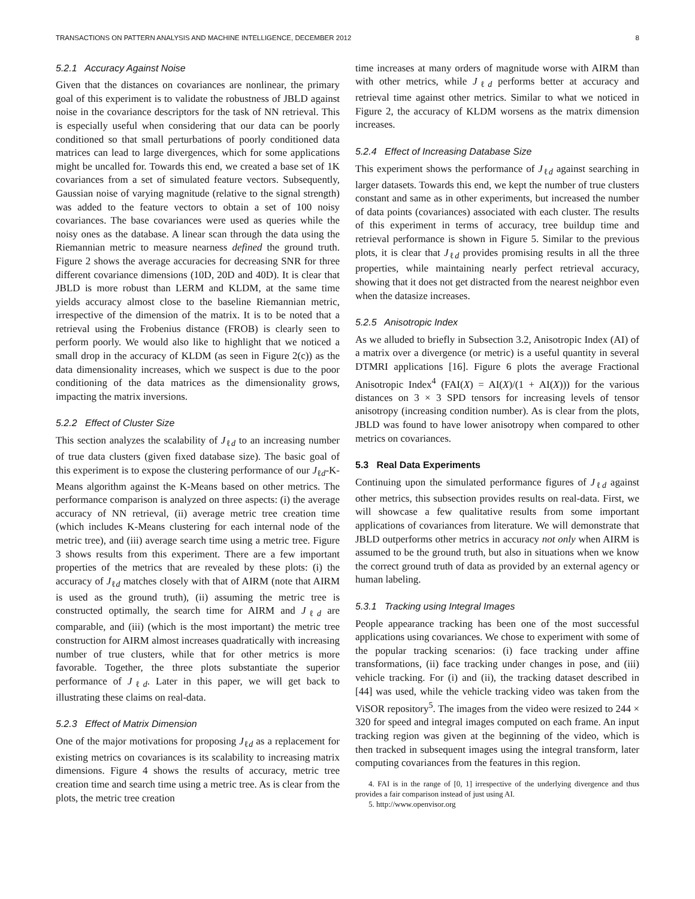TRANSACTIONS ON PATTERN ANALYSIS AND MACHINE INTELLIGENCE, DECEMBER 2012 8
5.2.1 Accuracy Against Noise
Given that the distances on covariances are nonlinear, the primary goal of this experiment is to validate the robustness of JBLD against noise in the covariance descriptors for the task of NN retrieval. This is especially useful when considering that our data can be poorly conditioned so that small perturbations of poorly conditioned data matrices can lead to large divergences, which for some applications might be uncalled for. Towards this end, we created a base set of 1K covariances from a set of simulated feature vectors. Subsequently, Gaussian noise of varying magnitude (relative to the signal strength) was added to the feature vectors to obtain a set of 100 noisy covariances. The base covariances were used as queries while the noisy ones as the database. A linear scan through the data using the Riemannian metric to measure nearness defined the ground truth. Figure 2 shows the average accuracies for decreasing SNR for three different covariance dimensions (10D, 20D and 40D). It is clear that JBLD is more robust than LERM and KLDM, at the same time yields accuracy almost close to the baseline Riemannian metric, irrespective of the dimension of the matrix. It is to be noted that a retrieval using the Frobenius distance (FROB) is clearly seen to perform poorly. We would also like to highlight that we noticed a small drop in the accuracy of KLDM (as seen in Figure 2(c)) as the data dimensionality increases, which we suspect is due to the poor conditioning of the data matrices as the dimensionality grows, impacting the matrix inversions.
5.2.2 Effect of Cluster Size
This section analyzes the scalability of J<sub>ℓd</sub> to an increasing number of true data clusters (given fixed database size). The basic goal of this experiment is to expose the clustering performance of our J<sub>ℓd</sub>-K-Means algorithm against the K-Means based on other metrics. The performance comparison is analyzed on three aspects: (i) the average accuracy of NN retrieval, (ii) average metric tree creation time (which includes K-Means clustering for each internal node of the metric tree), and (iii) average search time using a metric tree. Figure 3 shows results from this experiment. There are a few important properties of the metrics that are revealed by these plots: (i) the accuracy of J<sub>ℓd</sub> matches closely with that of AIRM (note that AIRM is used as the ground truth), (ii) assuming the metric tree is constructed optimally, the search time for AIRM and J<sub>ℓd</sub> are comparable, and (iii) (which is the most important) the metric tree construction for AIRM almost increases quadratically with increasing number of true clusters, while that for other metrics is more favorable. Together, the three plots substantiate the superior performance of J<sub>ℓd</sub>. Later in this paper, we will get back to illustrating these claims on real-data.
5.2.3 Effect of Matrix Dimension
One of the major motivations for proposing J<sub>ℓd</sub> as a replacement for existing metrics on covariances is its scalability to increasing matrix dimensions. Figure 4 shows the results of accuracy, metric tree creation time and search time using a metric tree. As is clear from the plots, the metric tree creation
time increases at many orders of magnitude worse with AIRM than with other metrics, while J<sub>ℓd</sub> performs better at accuracy and retrieval time against other metrics. Similar to what we noticed in Figure 2, the accuracy of KLDM worsens as the matrix dimension increases.
5.2.4 Effect of Increasing Database Size
This experiment shows the performance of J<sub>ℓd</sub> against searching in larger datasets. Towards this end, we kept the number of true clusters constant and same as in other experiments, but increased the number of data points (covariances) associated with each cluster. The results of this experiment in terms of accuracy, tree buildup time and retrieval performance is shown in Figure 5. Similar to the previous plots, it is clear that J<sub>ℓd</sub> provides promising results in all the three properties, while maintaining nearly perfect retrieval accuracy, showing that it does not get distracted from the nearest neighbor even when the datasize increases.
5.2.5 Anisotropic Index
As we alluded to briefly in Subsection 3.2, Anisotropic Index (AI) of a matrix over a divergence (or metric) is a useful quantity in several DTMRI applications [16]. Figure 6 plots the average Fractional Anisotropic Index<sup>4</sup> (FAI(X) = AI(X)/(1 + AI(X))) for the various distances on 3 × 3 SPD tensors for increasing levels of tensor anisotropy (increasing condition number). As is clear from the plots, JBLD was found to have lower anisotropy when compared to other metrics on covariances.
5.3 Real Data Experiments
Continuing upon the simulated performance figures of J<sub>ℓd</sub> against other metrics, this subsection provides results on real-data. First, we will showcase a few qualitative results from some important applications of covariances from literature. We will demonstrate that JBLD outperforms other metrics in accuracy not only when AIRM is assumed to be the ground truth, but also in situations when we know the correct ground truth of data as provided by an external agency or human labeling.
5.3.1 Tracking using Integral Images
People appearance tracking has been one of the most successful applications using covariances. We chose to experiment with some of the popular tracking scenarios: (i) face tracking under affine transformations, (ii) face tracking under changes in pose, and (iii) vehicle tracking. For (i) and (ii), the tracking dataset described in [44] was used, while the vehicle tracking video was taken from the ViSOR repository<sup>5</sup>. The images from the video were resized to 244 × 320 for speed and integral images computed on each frame. An input tracking region was given at the beginning of the video, which is then tracked in subsequent images using the integral transform, later computing covariances from the features in this region.
4. FAI is in the range of [0, 1] irrespective of the underlying divergence and thus provides a fair comparison instead of just using AI.
5. http://www.openvisor.org